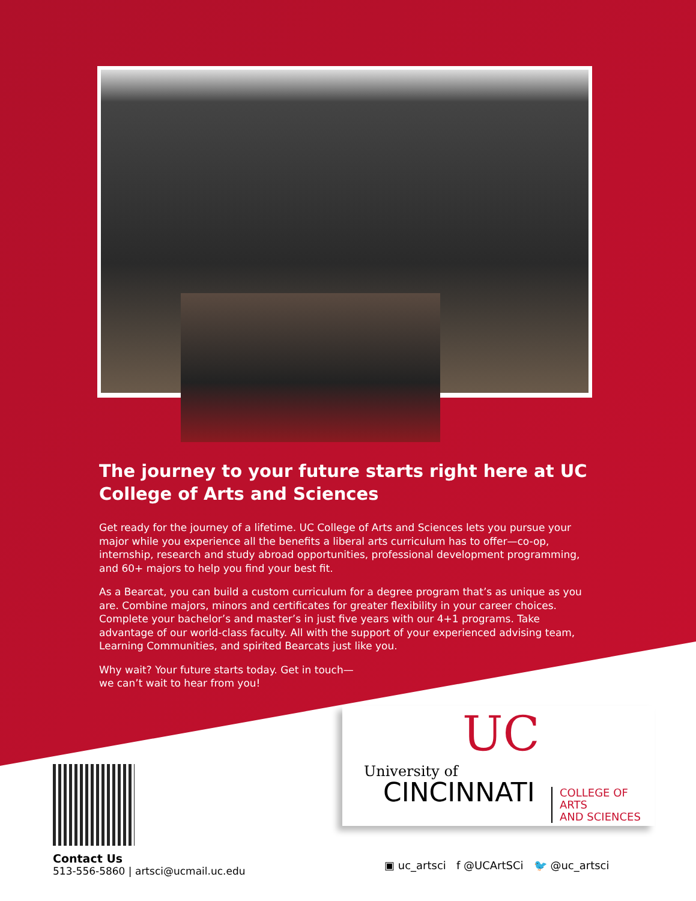The journey to your future starts right here at UC College of Arts and Sciences
Get ready for the journey of a lifetime. UC College of Arts and Sciences lets you pursue your major while you experience all the benefits a liberal arts curriculum has to offer—co-op, internship, research and study abroad opportunities, professional development programming, and 60+ majors to help you find your best fit.
As a Bearcat, you can build a custom curriculum for a degree program that’s as unique as you are. Combine majors, minors and certificates for greater flexibility in your career choices. Complete your bachelor’s and master’s in just five years with our 4+1 programs. Take advantage of our world-class faculty. All with the support of your experienced advising team, Learning Communities, and spirited Bearcats just like you.
Why wait? Your future starts today. Get in touch—
we can’t wait to hear from you!
UC
University of
CINCINNATI
COLLEGE OF ARTS
AND SCIENCES
Contact Us
513-556-5860 | artsci@ucmail.uc.edu
▣ uc_artsci f @UCArtSCi 🐦 @uc_artsci